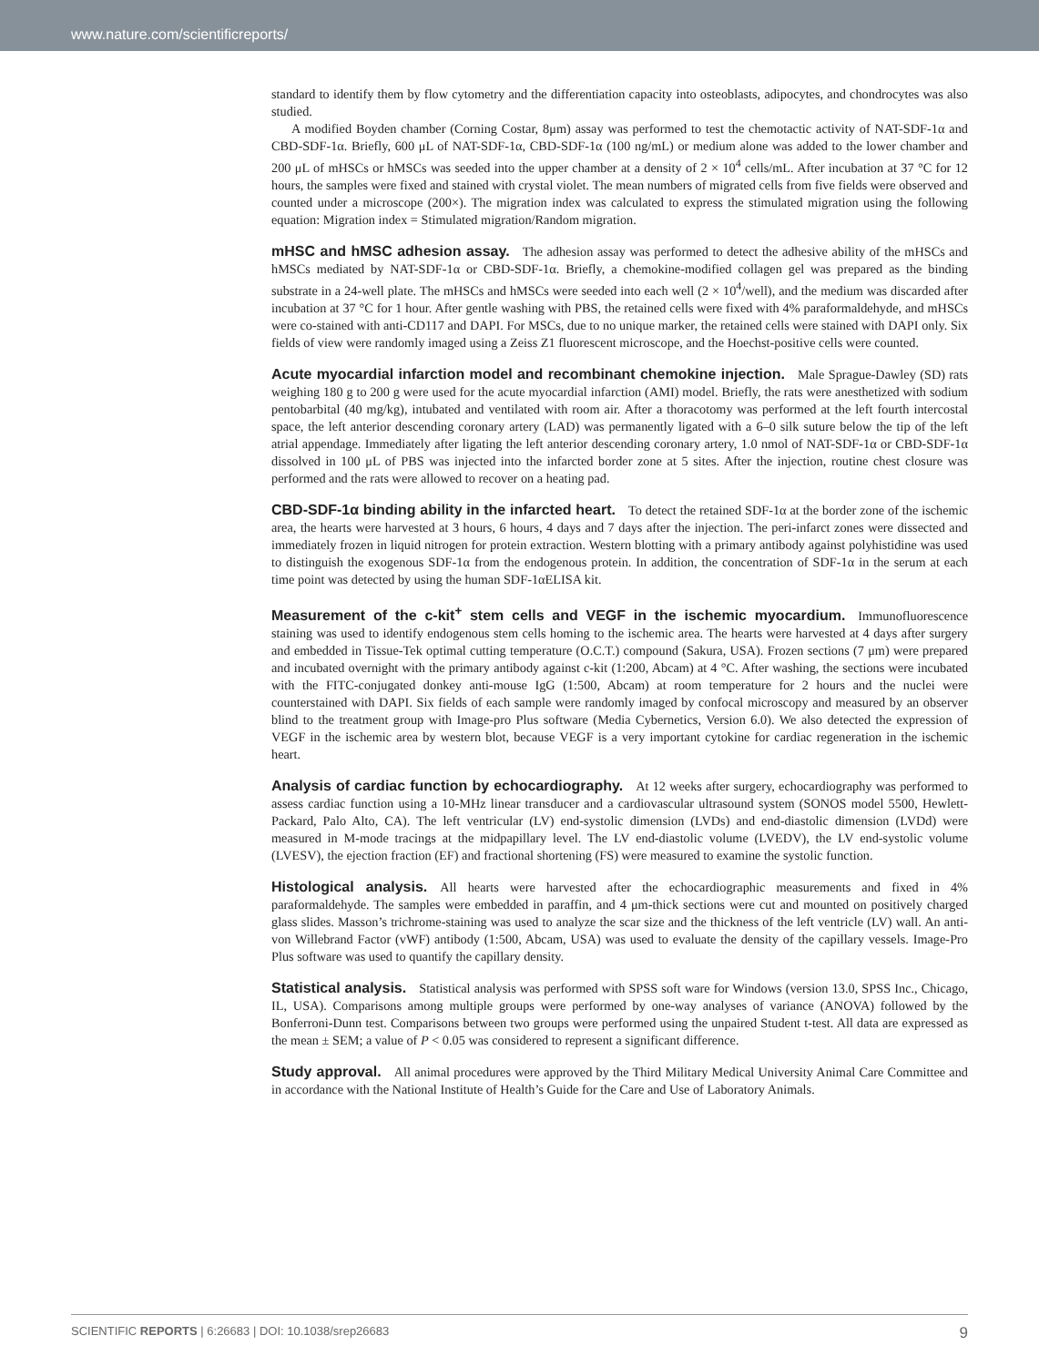www.nature.com/scientificreports/
standard to identify them by flow cytometry and the differentiation capacity into osteoblasts, adipocytes, and chondrocytes was also studied.
A modified Boyden chamber (Corning Costar, 8μm) assay was performed to test the chemotactic activity of NAT-SDF-1α and CBD-SDF-1α. Briefly, 600 μL of NAT-SDF-1α, CBD-SDF-1α (100 ng/mL) or medium alone was added to the lower chamber and 200 μL of mHSCs or hMSCs was seeded into the upper chamber at a density of 2 × 10<sup>4</sup> cells/mL. After incubation at 37 °C for 12 hours, the samples were fixed and stained with crystal violet. The mean numbers of migrated cells from five fields were observed and counted under a microscope (200×). The migration index was calculated to express the stimulated migration using the following equation: Migration index = Stimulated migration/Random migration.
mHSC and hMSC adhesion assay.
The adhesion assay was performed to detect the adhesive ability of the mHSCs and hMSCs mediated by NAT-SDF-1α or CBD-SDF-1α. Briefly, a chemokine-modified collagen gel was prepared as the binding substrate in a 24-well plate. The mHSCs and hMSCs were seeded into each well (2 × 10<sup>4</sup>/well), and the medium was discarded after incubation at 37 °C for 1 hour. After gentle washing with PBS, the retained cells were fixed with 4% paraformaldehyde, and mHSCs were co-stained with anti-CD117 and DAPI. For MSCs, due to no unique marker, the retained cells were stained with DAPI only. Six fields of view were randomly imaged using a Zeiss Z1 fluorescent microscope, and the Hoechst-positive cells were counted.
Acute myocardial infarction model and recombinant chemokine injection.
Male Sprague-Dawley (SD) rats weighing 180 g to 200 g were used for the acute myocardial infarction (AMI) model. Briefly, the rats were anesthetized with sodium pentobarbital (40 mg/kg), intubated and ventilated with room air. After a thoracotomy was performed at the left fourth intercostal space, the left anterior descending coronary artery (LAD) was permanently ligated with a 6–0 silk suture below the tip of the left atrial appendage. Immediately after ligating the left anterior descending coronary artery, 1.0 nmol of NAT-SDF-1α or CBD-SDF-1α dissolved in 100 μL of PBS was injected into the infarcted border zone at 5 sites. After the injection, routine chest closure was performed and the rats were allowed to recover on a heating pad.
CBD-SDF-1α binding ability in the infarcted heart.
To detect the retained SDF-1α at the border zone of the ischemic area, the hearts were harvested at 3 hours, 6 hours, 4 days and 7 days after the injection. The peri-infarct zones were dissected and immediately frozen in liquid nitrogen for protein extraction. Western blotting with a primary antibody against polyhistidine was used to distinguish the exogenous SDF-1α from the endogenous protein. In addition, the concentration of SDF-1α in the serum at each time point was detected by using the human SDF-1αELISA kit.
Measurement of the c-kit<sup>+</sup> stem cells and VEGF in the ischemic myocardium.
Immunofluorescence staining was used to identify endogenous stem cells homing to the ischemic area. The hearts were harvested at 4 days after surgery and embedded in Tissue-Tek optimal cutting temperature (O.C.T.) compound (Sakura, USA). Frozen sections (7 μm) were prepared and incubated overnight with the primary antibody against c-kit (1:200, Abcam) at 4 °C. After washing, the sections were incubated with the FITC-conjugated donkey anti-mouse IgG (1:500, Abcam) at room temperature for 2 hours and the nuclei were counterstained with DAPI. Six fields of each sample were randomly imaged by confocal microscopy and measured by an observer blind to the treatment group with Image-pro Plus software (Media Cybernetics, Version 6.0). We also detected the expression of VEGF in the ischemic area by western blot, because VEGF is a very important cytokine for cardiac regeneration in the ischemic heart.
Analysis of cardiac function by echocardiography.
At 12 weeks after surgery, echocardiography was performed to assess cardiac function using a 10-MHz linear transducer and a cardiovascular ultrasound system (SONOS model 5500, Hewlett-Packard, Palo Alto, CA). The left ventricular (LV) end-systolic dimension (LVDs) and end-diastolic dimension (LVDd) were measured in M-mode tracings at the midpapillary level. The LV end-diastolic volume (LVEDV), the LV end-systolic volume (LVESV), the ejection fraction (EF) and fractional shortening (FS) were measured to examine the systolic function.
Histological analysis.
All hearts were harvested after the echocardiographic measurements and fixed in 4% paraformaldehyde. The samples were embedded in paraffin, and 4 μm-thick sections were cut and mounted on positively charged glass slides. Masson’s trichrome-staining was used to analyze the scar size and the thickness of the left ventricle (LV) wall. An anti-von Willebrand Factor (vWF) antibody (1:500, Abcam, USA) was used to evaluate the density of the capillary vessels. Image-Pro Plus software was used to quantify the capillary density.
Statistical analysis.
Statistical analysis was performed with SPSS soft ware for Windows (version 13.0, SPSS Inc., Chicago, IL, USA). Comparisons among multiple groups were performed by one-way analyses of variance (ANOVA) followed by the Bonferroni-Dunn test. Comparisons between two groups were performed using the unpaired Student t-test. All data are expressed as the mean ± SEM; a value of P < 0.05 was considered to represent a significant difference.
Study approval.
All animal procedures were approved by the Third Military Medical University Animal Care Committee and in accordance with the National Institute of Health’s Guide for the Care and Use of Laboratory Animals.
SCIENTIFIC REPORTS | 6:26683 | DOI: 10.1038/srep26683 9